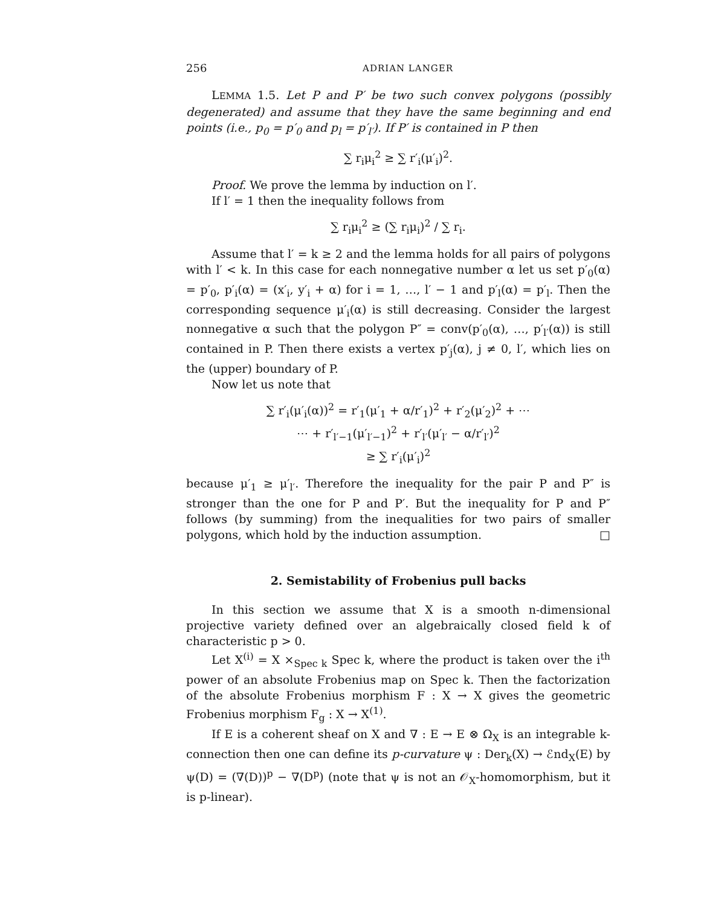256 ADRIAN LANGER
LEMMA 1.5. Let P and P′ be two such convex polygons (possibly degenerated) and assume that they have the same beginning and end points (i.e., p<sub>0</sub> = p′<sub>0</sub> and p<sub>l</sub> = p′<sub>l′</sub>). If P′ is contained in P then
∑ r<sub>i</sub>μ<sub>i</sub><sup>2</sup> ≥ ∑ r′<sub>i</sub>(μ′<sub>i</sub>)<sup>2</sup>.
Proof. We prove the lemma by induction on l′.
If l′ = 1 then the inequality follows from
∑ r<sub>i</sub>μ<sub>i</sub><sup>2</sup> ≥ (∑ r<sub>i</sub>μ<sub>i</sub>)<sup>2</sup> / ∑ r<sub>i</sub>.
Assume that l′ = k ≥ 2 and the lemma holds for all pairs of polygons with l′ < k. In this case for each nonnegative number α let us set p′<sub>0</sub>(α) = p′<sub>0</sub>, p′<sub>i</sub>(α) = (x′<sub>i</sub>, y′<sub>i</sub> + α) for i = 1, …, l′ − 1 and p′<sub>l</sub>(α) = p′<sub>l</sub>. Then the corresponding sequence μ′<sub>i</sub>(α) is still decreasing. Consider the largest nonnegative α such that the polygon P″ = conv(p′<sub>0</sub>(α), …, p′<sub>l′</sub>(α)) is still contained in P. Then there exists a vertex p′<sub>j</sub>(α), j ≠ 0, l′, which lies on the (upper) boundary of P.
Now let us note that
∑ r′<sub>i</sub>(μ′<sub>i</sub>(α))<sup>2</sup> = r′<sub>1</sub>(μ′<sub>1</sub> + α/r′<sub>1</sub>)<sup>2</sup> + r′<sub>2</sub>(μ′<sub>2</sub>)<sup>2</sup> + ⋯
⋯ + r′<sub>l′−1</sub>(μ′<sub>l′−1</sub>)<sup>2</sup> + r′<sub>l′</sub>(μ′<sub>l′</sub> − α/r′<sub>l′</sub>)<sup>2</sup>
≥ ∑ r′<sub>i</sub>(μ′<sub>i</sub>)<sup>2</sup>
because μ′<sub>1</sub> ≥ μ′<sub>l′</sub>. Therefore the inequality for the pair P and P″ is stronger than the one for P and P′. But the inequality for P and P″ follows (by summing) from the inequalities for two pairs of smaller polygons, which hold by the induction assumption. □
2. Semistability of Frobenius pull backs
In this section we assume that X is a smooth n-dimensional projective variety defined over an algebraically closed field k of characteristic p > 0.
Let X<sup>(i)</sup> = X ×<sub>Spec k</sub> Spec k, where the product is taken over the i<sup>th</sup> power of an absolute Frobenius map on Spec k. Then the factorization of the absolute Frobenius morphism F : X → X gives the geometric Frobenius morphism F<sub>g</sub> : X → X<sup>(1)</sup>.
If E is a coherent sheaf on X and ∇ : E → E ⊗ Ω<sub>X</sub> is an integrable k-connection then one can define its p-curvature ψ : Der<sub>k</sub>(X) → ℰnd<sub>X</sub>(E) by ψ(D) = (∇(D))<sup>p</sup> − ∇(D<sup>p</sup>) (note that ψ is not an 𝒪<sub>X</sub>-homomorphism, but it is p-linear).